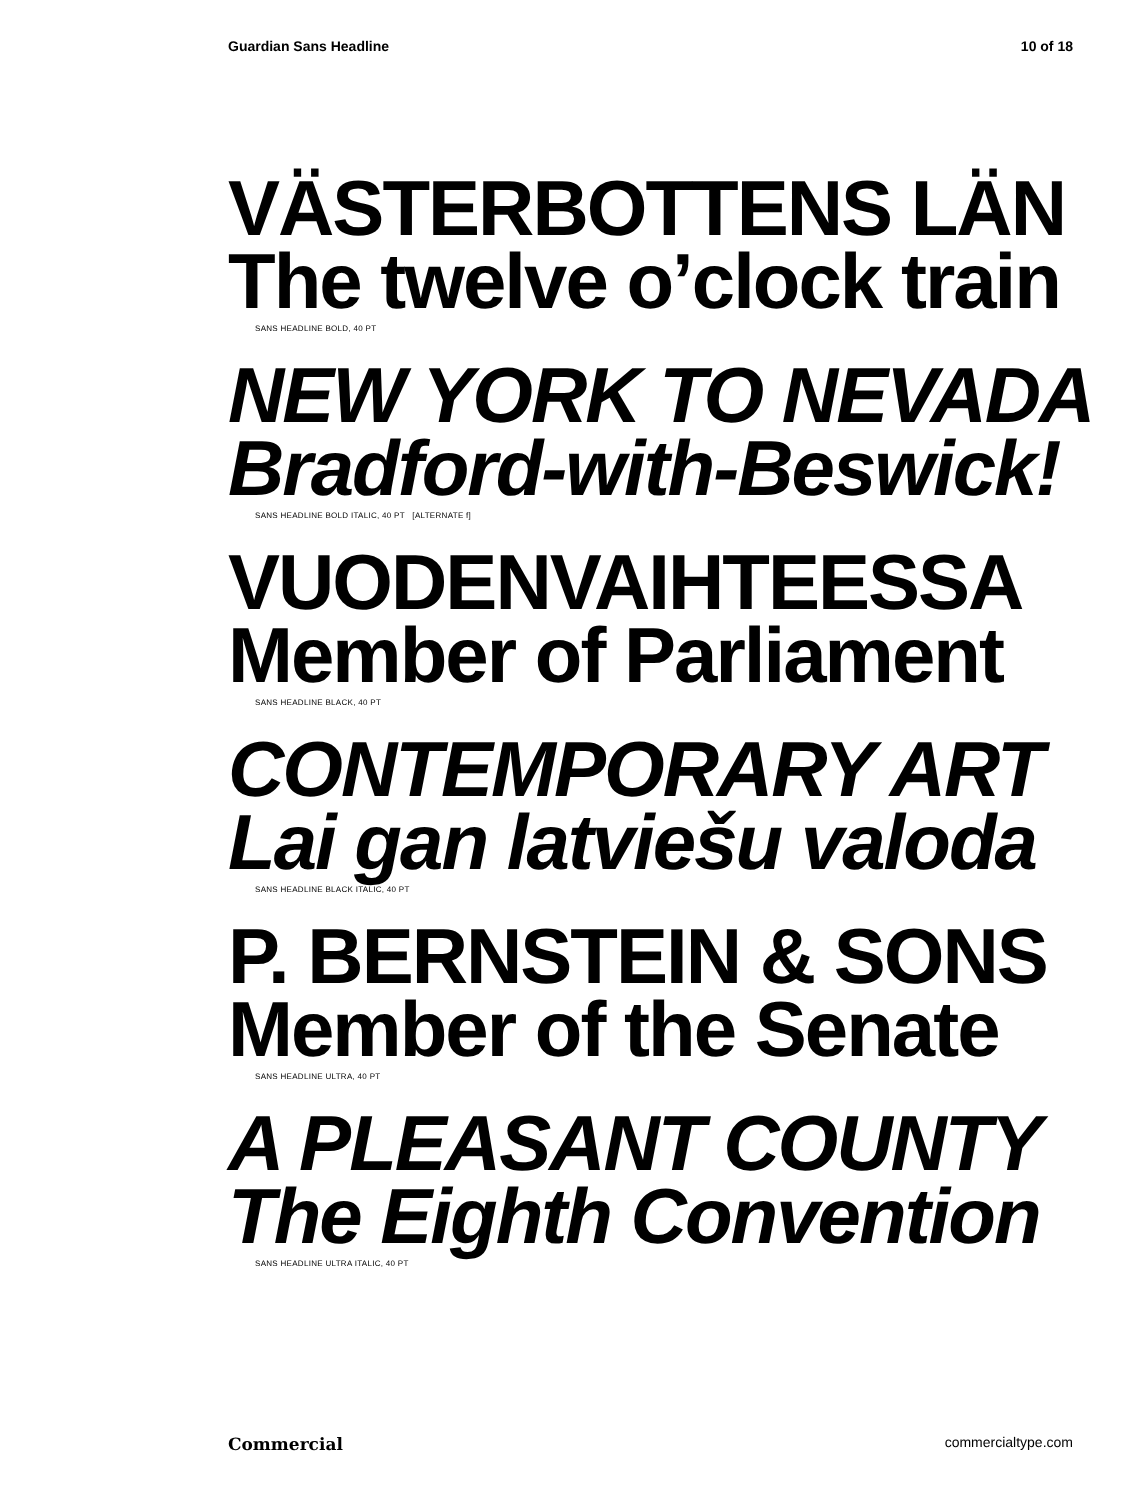Guardian Sans Headline 10 of 18
VÄSTERBOTTENS LÄN
The twelve o’clock train
SANS HEADLINE BOLD, 40 PT
NEW YORK TO NEVADA
Bradford-with-Beswick!
SANS HEADLINE BOLD ITALIC, 40 PT [ALTERNATE f]
VUODENVAIHTEESSA
Member of Parliament
SANS HEADLINE BLACK, 40 PT
CONTEMPORARY ART
Lai gan latviešu valoda
SANS HEADLINE BLACK ITALIC, 40 PT
P. BERNSTEIN & SONS
Member of the Senate
SANS HEADLINE ULTRA, 40 PT
A PLEASANT COUNTY
The Eighth Convention
SANS HEADLINE ULTRA ITALIC, 40 PT
Commercial commercialtype.com